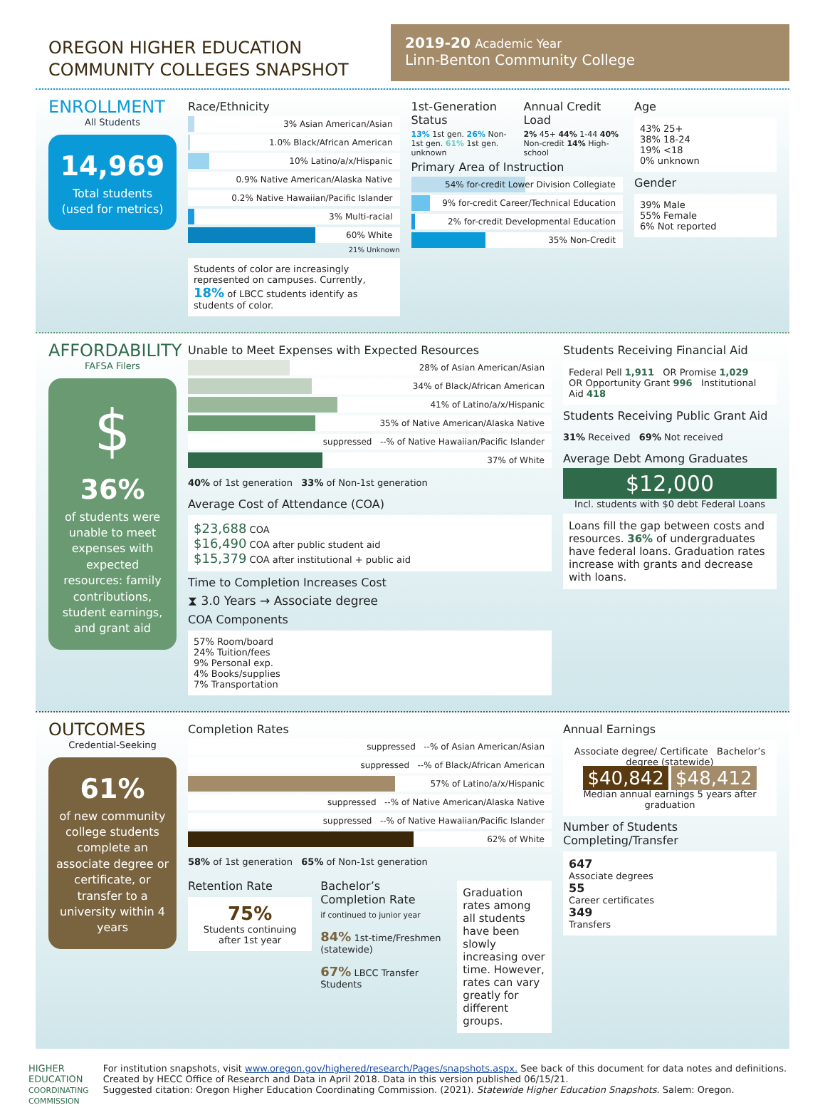OREGON HIGHER EDUCATION
COMMUNITY COLLEGES SNAPSHOT
2019-20 Academic Year
Linn-Benton Community College
ENROLLMENT
All Students
14,969
Total students
(used for metrics)
Race/Ethnicity
3% Asian American/Asian
1.0% Black/African American
10% Latino/a/x/Hispanic
0.9% Native American/Alaska Native
0.2% Native Hawaiian/Pacific Islander
3% Multi-racial
60% White
21% Unknown
Students of color are increasingly represented on campuses. Currently, 18% of LBCC students identify as students of color.
1st-Generation Status
13% 1st gen. 26% Non-1st gen. 61% 1st gen. unknown
Annual Credit Load
2% 45+ 44% 1-44 40% Non-credit 14% High-school
Primary Area of Instruction
54% for-credit Lower Division Collegiate
9% for-credit Career/Technical Education
2% for-credit Developmental Education
35% Non-Credit
Age
43% 25+
38% 18-24
19% <18
0% unknown
Gender
39% Male
55% Female
6% Not reported
AFFORDABILITY
FAFSA Filers
$
36%
of students were unable to meet expenses with expected resources: family contributions, student earnings, and grant aid
Unable to Meet Expenses with Expected Resources
28% of Asian American/Asian
34% of Black/African American
41% of Latino/a/x/Hispanic
35% of Native American/Alaska Native
suppressed --% of Native Hawaiian/Pacific Islander
37% of White
40% of 1st generation 33% of Non-1st generation
Average Cost of Attendance (COA)
$23,688 COA
$16,490 COA after public student aid
$15,379 COA after institutional + public aid
Time to Completion Increases Cost
⧗ 3.0 Years → Associate degree
COA Components
57% Room/board
24% Tuition/fees
9% Personal exp.
4% Books/supplies
7% Transportation
Students Receiving Financial Aid
Federal Pell 1,911 OR Promise 1,029
OR Opportunity Grant 996 Institutional Aid 418
Students Receiving Public Grant Aid
31% Received 69% Not received
Average Debt Among Graduates
$12,000
Incl. students with $0 debt Federal Loans
Loans fill the gap between costs and resources. 36% of undergraduates have federal loans. Graduation rates increase with grants and decrease with loans.
OUTCOMES
Credential-Seeking
61%
of new community college students complete an associate degree or certificate, or transfer to a university within 4 years
Completion Rates
suppressed --% of Asian American/Asian
suppressed --% of Black/African American
57% of Latino/a/x/Hispanic
suppressed --% of Native American/Alaska Native
suppressed --% of Native Hawaiian/Pacific Islander
62% of White
58% of 1st generation 65% of Non-1st generation
Retention Rate
75%
Students continuing after 1st year
Bachelor’s Completion Rate
if continued to junior year
84% 1st-time/Freshmen (statewide)
67% LBCC Transfer Students
Graduation rates among all students have been slowly increasing over time. However, rates can vary greatly for different groups.
Annual Earnings
Associate degree/ Certificate Bachelor’s degree (statewide)
$40,842 $48,412
Median annual earnings 5 years after graduation
Number of Students Completing/Transfer
647
Associate degrees
55
Career certificates
349
Transfers
HIGHER EDUCATION
COORDINATING COMMISSION
For institution snapshots, visit www.oregon.gov/highered/research/Pages/snapshots.aspx. See back of this document for data notes and definitions. Created by HECC Office of Research and Data in April 2018. Data in this version published 06/15/21.
Suggested citation: Oregon Higher Education Coordinating Commission. (2021). Statewide Higher Education Snapshots. Salem: Oregon.